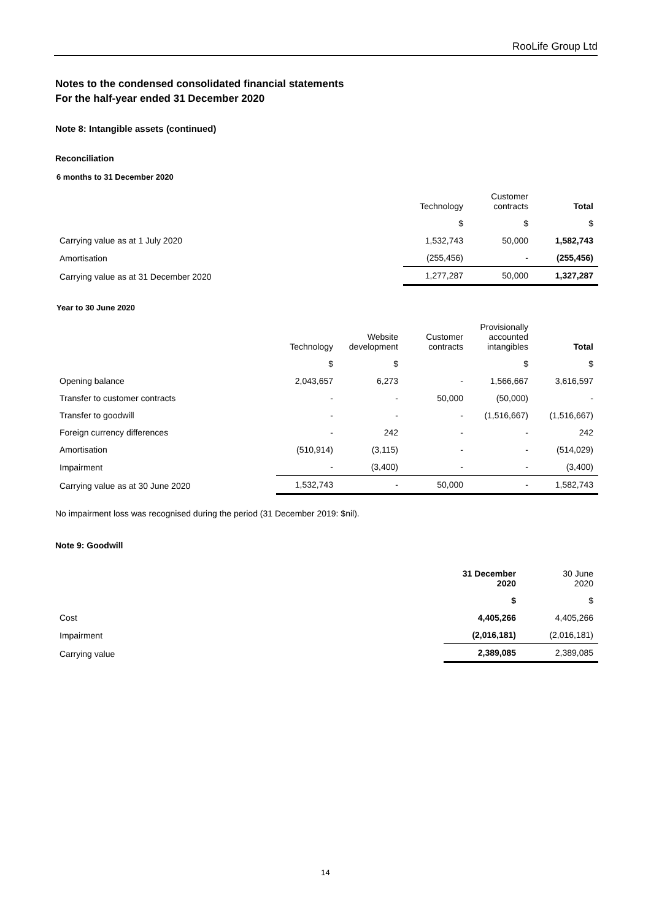RooLife Group Ltd
Notes to the condensed consolidated financial statements
For the half-year ended 31 December 2020
Note 8: Intangible assets (continued)
Reconciliation
6 months to 31 December 2020
| | Technology | Customer contracts | Total |
| --- | --- | --- | --- |
| | $ | $ | $ |
| Carrying value as at 1 July 2020 | 1,532,743 | 50,000 | 1,582,743 |
| Amortisation | (255,456) | - | (255,456) |
| Carrying value as at 31 December 2020 | 1,277,287 | 50,000 | 1,327,287 |
Year to 30 June 2020
| | Technology | Website development | Customer contracts | Provisionally accounted intangibles | Total |
| --- | --- | --- | --- | --- | --- |
| | $ | $ | | $ | $ |
| Opening balance | 2,043,657 | 6,273 | - | 1,566,667 | 3,616,597 |
| Transfer to customer contracts | - | - | 50,000 | (50,000) | - |
| Transfer to goodwill | - | - | - | (1,516,667) | (1,516,667) |
| Foreign currency differences | - | 242 | - | - | 242 |
| Amortisation | (510,914) | (3,115) | - | - | (514,029) |
| Impairment | - | (3,400) | - | - | (3,400) |
| Carrying value as at 30 June 2020 | 1,532,743 | - | 50,000 | - | 1,582,743 |
No impairment loss was recognised during the period (31 December 2019: $nil).
Note 9: Goodwill
| | 31 December 2020 | 30 June 2020 |
| --- | --- | --- |
| | $ | $ |
| Cost | 4,405,266 | 4,405,266 |
| Impairment | (2,016,181) | (2,016,181) |
| Carrying value | 2,389,085 | 2,389,085 |
14